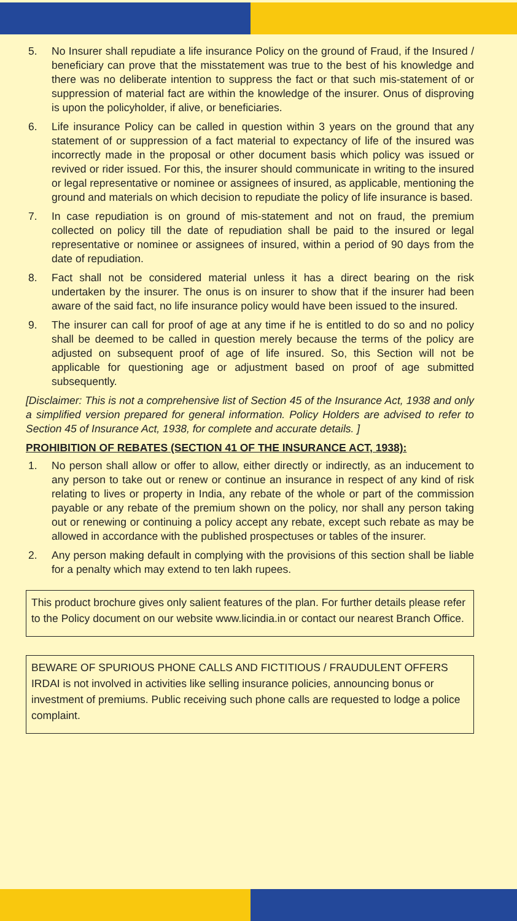5. No Insurer shall repudiate a life insurance Policy on the ground of Fraud, if the Insured / beneficiary can prove that the misstatement was true to the best of his knowledge and there was no deliberate intention to suppress the fact or that such mis-statement of or suppression of material fact are within the knowledge of the insurer. Onus of disproving is upon the policyholder, if alive, or beneficiaries.
6. Life insurance Policy can be called in question within 3 years on the ground that any statement of or suppression of a fact material to expectancy of life of the insured was incorrectly made in the proposal or other document basis which policy was issued or revived or rider issued. For this, the insurer should communicate in writing to the insured or legal representative or nominee or assignees of insured, as applicable, mentioning the ground and materials on which decision to repudiate the policy of life insurance is based.
7. In case repudiation is on ground of mis-statement and not on fraud, the premium collected on policy till the date of repudiation shall be paid to the insured or legal representative or nominee or assignees of insured, within a period of 90 days from the date of repudiation.
8. Fact shall not be considered material unless it has a direct bearing on the risk undertaken by the insurer. The onus is on insurer to show that if the insurer had been aware of the said fact, no life insurance policy would have been issued to the insured.
9. The insurer can call for proof of age at any time if he is entitled to do so and no policy shall be deemed to be called in question merely because the terms of the policy are adjusted on subsequent proof of age of life insured. So, this Section will not be applicable for questioning age or adjustment based on proof of age submitted subsequently.
[Disclaimer: This is not a comprehensive list of Section 45 of the Insurance Act, 1938 and only a simplified version prepared for general information. Policy Holders are advised to refer to Section 45 of Insurance Act, 1938, for complete and accurate details. ]
PROHIBITION OF REBATES (SECTION 41 OF THE INSURANCE ACT, 1938):
1. No person shall allow or offer to allow, either directly or indirectly, as an inducement to any person to take out or renew or continue an insurance in respect of any kind of risk relating to lives or property in India, any rebate of the whole or part of the commission payable or any rebate of the premium shown on the policy, nor shall any person taking out or renewing or continuing a policy accept any rebate, except such rebate as may be allowed in accordance with the published prospectuses or tables of the insurer.
2. Any person making default in complying with the provisions of this section shall be liable for a penalty which may extend to ten lakh rupees.
This product brochure gives only salient features of the plan. For further details please refer to the Policy document on our website www.licindia.in or contact our nearest Branch Office.
BEWARE OF SPURIOUS PHONE CALLS AND FICTITIOUS / FRAUDULENT OFFERS
IRDAI is not involved in activities like selling insurance policies, announcing bonus or investment of premiums. Public receiving such phone calls are requested to lodge a police complaint.